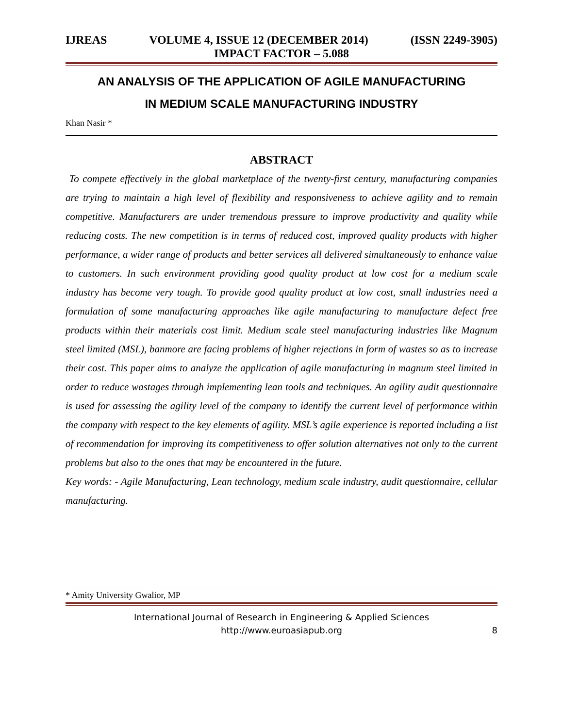IJREAS VOLUME 4, ISSUE 12 (DECEMBER 2014) (ISSN 2249-3905)
IMPACT FACTOR – 5.088
AN ANALYSIS OF THE APPLICATION OF AGILE MANUFACTURING
IN MEDIUM SCALE MANUFACTURING INDUSTRY
Khan Nasir *
ABSTRACT
To compete effectively in the global marketplace of the twenty-first century, manufacturing companies are trying to maintain a high level of flexibility and responsiveness to achieve agility and to remain competitive. Manufacturers are under tremendous pressure to improve productivity and quality while reducing costs. The new competition is in terms of reduced cost, improved quality products with higher performance, a wider range of products and better services all delivered simultaneously to enhance value to customers. In such environment providing good quality product at low cost for a medium scale industry has become very tough. To provide good quality product at low cost, small industries need a formulation of some manufacturing approaches like agile manufacturing to manufacture defect free products within their materials cost limit. Medium scale steel manufacturing industries like Magnum steel limited (MSL), banmore are facing problems of higher rejections in form of wastes so as to increase their cost. This paper aims to analyze the application of agile manufacturing in magnum steel limited in order to reduce wastages through implementing lean tools and techniques. An agility audit questionnaire is used for assessing the agility level of the company to identify the current level of performance within the company with respect to the key elements of agility. MSL’s agile experience is reported including a list of recommendation for improving its competitiveness to offer solution alternatives not only to the current problems but also to the ones that may be encountered in the future.
Key words: - Agile Manufacturing, Lean technology, medium scale industry, audit questionnaire, cellular manufacturing.
* Amity University Gwalior, MP
International Journal of Research in Engineering & Applied Sciences
http://www.euroasiapub.org
8